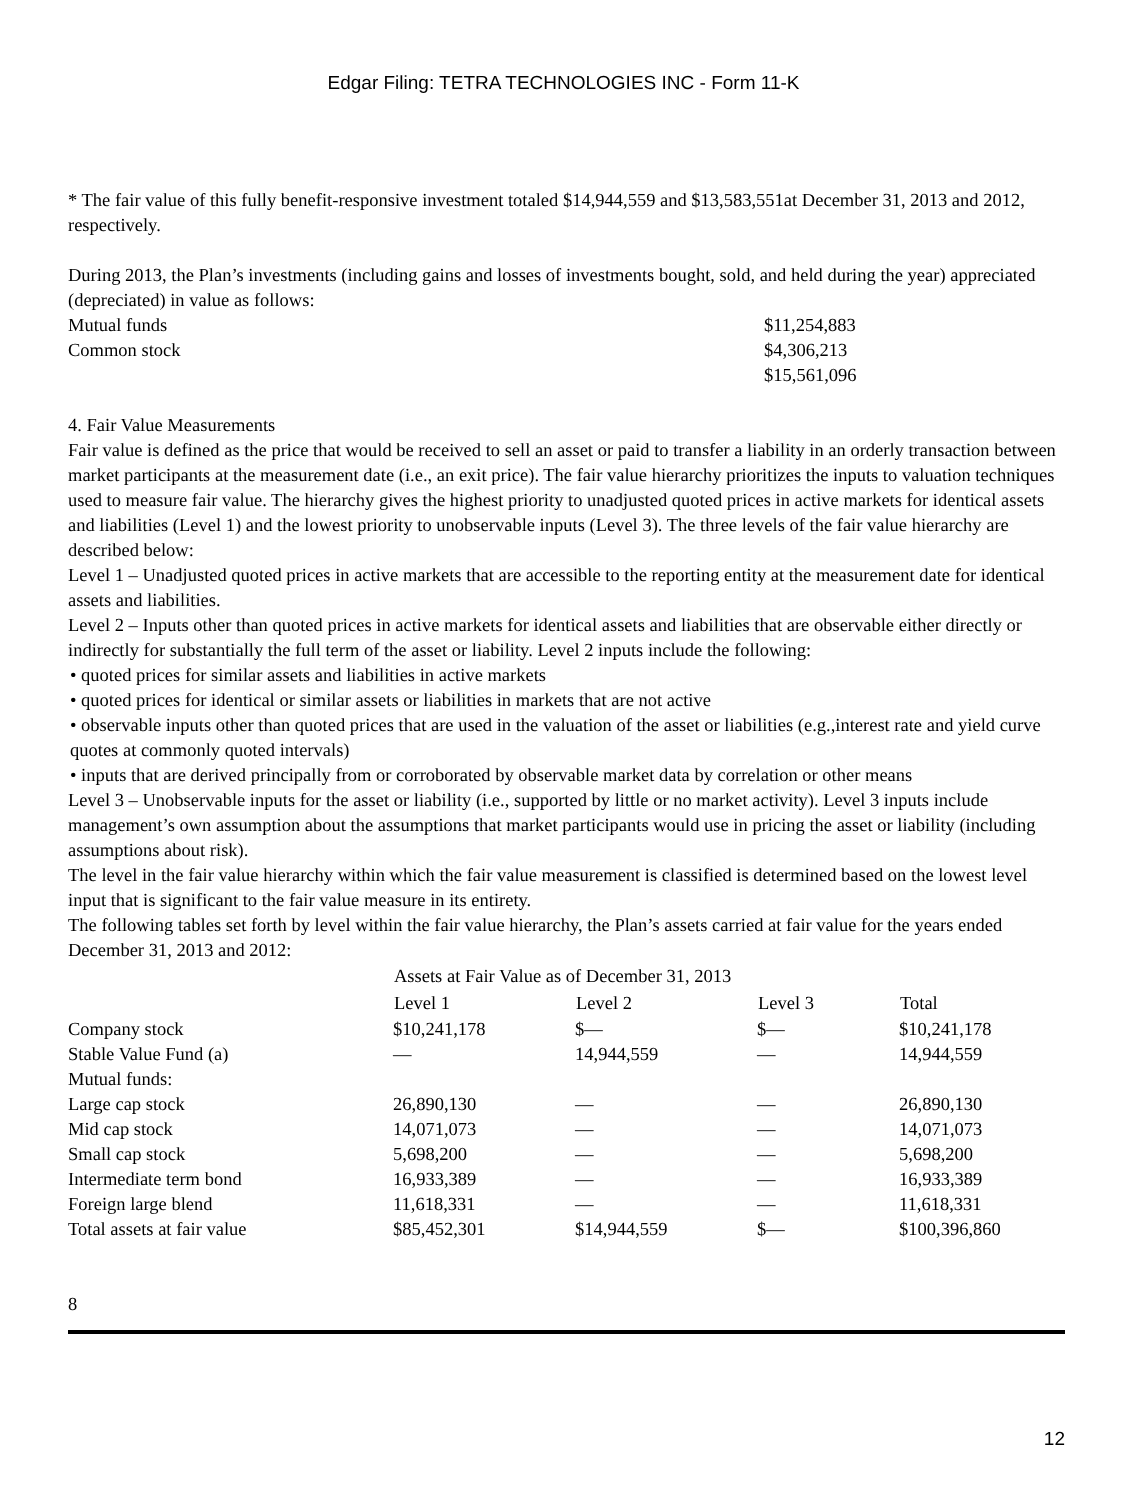Edgar Filing: TETRA TECHNOLOGIES INC - Form 11-K
* The fair value of this fully benefit-responsive investment totaled $14,944,559 and $13,583,551at December 31, 2013 and 2012, respectively.
During 2013, the Plan’s investments (including gains and losses of investments bought, sold, and held during the year) appreciated (depreciated) in value as follows:
| Mutual funds | $11,254,883 |
| Common stock | $4,306,213 |
| | $15,561,096 |
4. Fair Value Measurements
Fair value is defined as the price that would be received to sell an asset or paid to transfer a liability in an orderly transaction between market participants at the measurement date (i.e., an exit price). The fair value hierarchy prioritizes the inputs to valuation techniques used to measure fair value. The hierarchy gives the highest priority to unadjusted quoted prices in active markets for identical assets and liabilities (Level 1) and the lowest priority to unobservable inputs (Level 3). The three levels of the fair value hierarchy are described below:
Level 1 – Unadjusted quoted prices in active markets that are accessible to the reporting entity at the measurement date for identical assets and liabilities.
Level 2 – Inputs other than quoted prices in active markets for identical assets and liabilities that are observable either directly or indirectly for substantially the full term of the asset or liability. Level 2 inputs include the following:
• quoted prices for similar assets and liabilities in active markets
• quoted prices for identical or similar assets or liabilities in markets that are not active
• observable inputs other than quoted prices that are used in the valuation of the asset or liabilities (e.g.,interest rate and yield curve quotes at commonly quoted intervals)
• inputs that are derived principally from or corroborated by observable market data by correlation or other means
Level 3 – Unobservable inputs for the asset or liability (i.e., supported by little or no market activity). Level 3 inputs include management’s own assumption about the assumptions that market participants would use in pricing the asset or liability (including assumptions about risk).
The level in the fair value hierarchy within which the fair value measurement is classified is determined based on the lowest level input that is significant to the fair value measure in its entirety.
The following tables set forth by level within the fair value hierarchy, the Plan’s assets carried at fair value for the years ended December 31, 2013 and 2012:
| | Assets at Fair Value as of December 31, 2013 | | | |
| | Level 1 | Level 2 | Level 3 | Total |
| Company stock | $10,241,178 | $— | $— | $10,241,178 |
| Stable Value Fund (a) | — | 14,944,559 | — | 14,944,559 |
| Mutual funds: | | | | |
| Large cap stock | 26,890,130 | — | — | 26,890,130 |
| Mid cap stock | 14,071,073 | — | — | 14,071,073 |
| Small cap stock | 5,698,200 | — | — | 5,698,200 |
| Intermediate term bond | 16,933,389 | — | — | 16,933,389 |
| Foreign large blend | 11,618,331 | — | — | 11,618,331 |
| Total assets at fair value | $85,452,301 | $14,944,559 | $— | $100,396,860 |
8
12